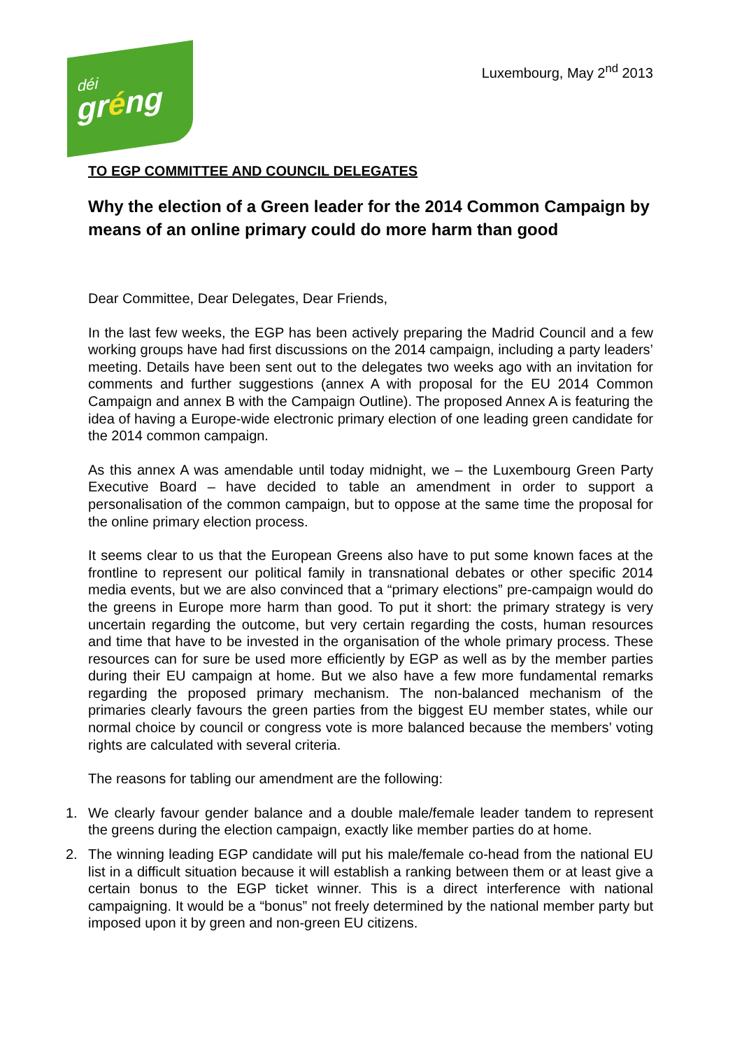déi
gréng
Luxembourg, May 2<sup>nd</sup> 2013
TO EGP COMMITTEE AND COUNCIL DELEGATES
Why the election of a Green leader for the 2014 Common Campaign by means of an online primary could do more harm than good
Dear Committee, Dear Delegates, Dear Friends,
In the last few weeks, the EGP has been actively preparing the Madrid Council and a few working groups have had first discussions on the 2014 campaign, including a party leaders’ meeting. Details have been sent out to the delegates two weeks ago with an invitation for comments and further suggestions (annex A with proposal for the EU 2014 Common Campaign and annex B with the Campaign Outline). The proposed Annex A is featuring the idea of having a Europe-wide electronic primary election of one leading green candidate for the 2014 common campaign.
As this annex A was amendable until today midnight, we – the Luxembourg Green Party Executive Board – have decided to table an amendment in order to support a personalisation of the common campaign, but to oppose at the same time the proposal for the online primary election process.
It seems clear to us that the European Greens also have to put some known faces at the frontline to represent our political family in transnational debates or other specific 2014 media events, but we are also convinced that a “primary elections” pre-campaign would do the greens in Europe more harm than good. To put it short: the primary strategy is very uncertain regarding the outcome, but very certain regarding the costs, human resources and time that have to be invested in the organisation of the whole primary process. These resources can for sure be used more efficiently by EGP as well as by the member parties during their EU campaign at home. But we also have a few more fundamental remarks regarding the proposed primary mechanism. The non-balanced mechanism of the primaries clearly favours the green parties from the biggest EU member states, while our normal choice by council or congress vote is more balanced because the members’ voting rights are calculated with several criteria.
The reasons for tabling our amendment are the following:
1. We clearly favour gender balance and a double male/female leader tandem to represent the greens during the election campaign, exactly like member parties do at home.
2. The winning leading EGP candidate will put his male/female co-head from the national EU list in a difficult situation because it will establish a ranking between them or at least give a certain bonus to the EGP ticket winner. This is a direct interference with national campaigning. It would be a “bonus” not freely determined by the national member party but imposed upon it by green and non-green EU citizens.